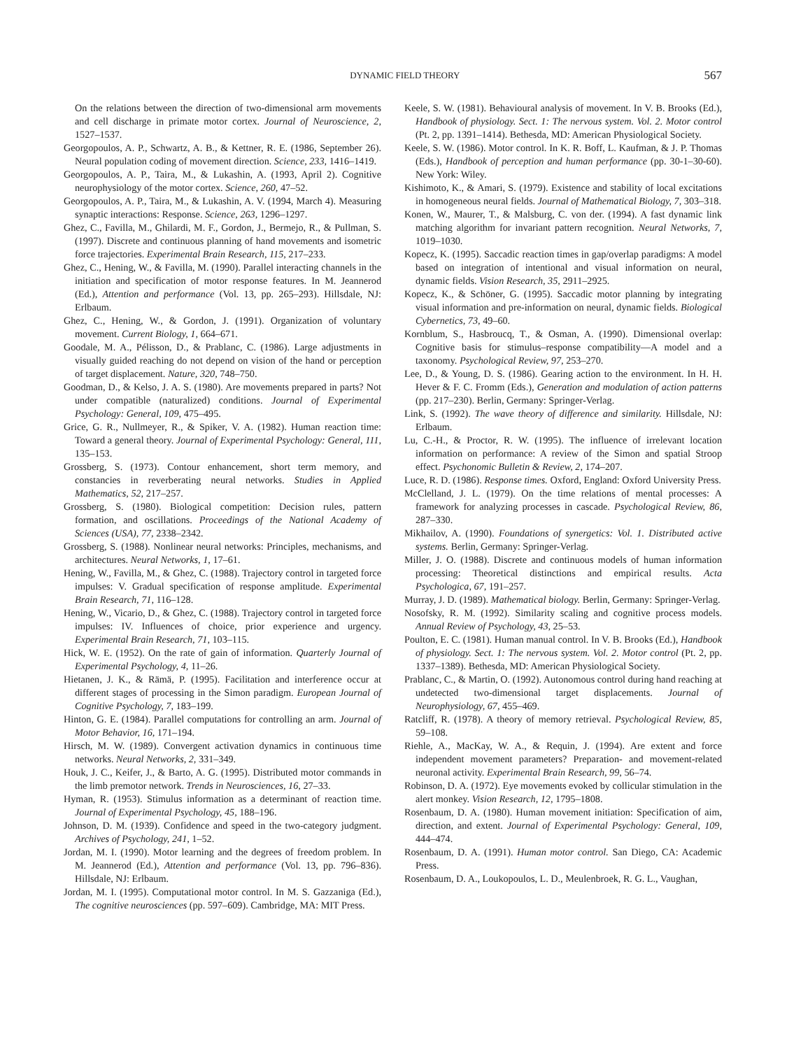DYNAMIC FIELD THEORY 567
On the relations between the direction of two-dimensional arm movements and cell discharge in primate motor cortex. Journal of Neuroscience, 2, 1527–1537.
Georgopoulos, A. P., Schwartz, A. B., & Kettner, R. E. (1986, September 26). Neural population coding of movement direction. Science, 233, 1416–1419.
Georgopoulos, A. P., Taira, M., & Lukashin, A. (1993, April 2). Cognitive neurophysiology of the motor cortex. Science, 260, 47–52.
Georgopoulos, A. P., Taira, M., & Lukashin, A. V. (1994, March 4). Measuring synaptic interactions: Response. Science, 263, 1296–1297.
Ghez, C., Favilla, M., Ghilardi, M. F., Gordon, J., Bermejo, R., & Pullman, S. (1997). Discrete and continuous planning of hand movements and isometric force trajectories. Experimental Brain Research, 115, 217–233.
Ghez, C., Hening, W., & Favilla, M. (1990). Parallel interacting channels in the initiation and specification of motor response features. In M. Jeannerod (Ed.), Attention and performance (Vol. 13, pp. 265–293). Hillsdale, NJ: Erlbaum.
Ghez, C., Hening, W., & Gordon, J. (1991). Organization of voluntary movement. Current Biology, 1, 664–671.
Goodale, M. A., Pélisson, D., & Prablanc, C. (1986). Large adjustments in visually guided reaching do not depend on vision of the hand or perception of target displacement. Nature, 320, 748–750.
Goodman, D., & Kelso, J. A. S. (1980). Are movements prepared in parts? Not under compatible (naturalized) conditions. Journal of Experimental Psychology: General, 109, 475–495.
Grice, G. R., Nullmeyer, R., & Spiker, V. A. (1982). Human reaction time: Toward a general theory. Journal of Experimental Psychology: General, 111, 135–153.
Grossberg, S. (1973). Contour enhancement, short term memory, and constancies in reverberating neural networks. Studies in Applied Mathematics, 52, 217–257.
Grossberg, S. (1980). Biological competition: Decision rules, pattern formation, and oscillations. Proceedings of the National Academy of Sciences (USA), 77, 2338–2342.
Grossberg, S. (1988). Nonlinear neural networks: Principles, mechanisms, and architectures. Neural Networks, 1, 17–61.
Hening, W., Favilla, M., & Ghez, C. (1988). Trajectory control in targeted force impulses: V. Gradual specification of response amplitude. Experimental Brain Research, 71, 116–128.
Hening, W., Vicario, D., & Ghez, C. (1988). Trajectory control in targeted force impulses: IV. Influences of choice, prior experience and urgency. Experimental Brain Research, 71, 103–115.
Hick, W. E. (1952). On the rate of gain of information. Quarterly Journal of Experimental Psychology, 4, 11–26.
Hietanen, J. K., & Rämä, P. (1995). Facilitation and interference occur at different stages of processing in the Simon paradigm. European Journal of Cognitive Psychology, 7, 183–199.
Hinton, G. E. (1984). Parallel computations for controlling an arm. Journal of Motor Behavior, 16, 171–194.
Hirsch, M. W. (1989). Convergent activation dynamics in continuous time networks. Neural Networks, 2, 331–349.
Houk, J. C., Keifer, J., & Barto, A. G. (1995). Distributed motor commands in the limb premotor network. Trends in Neurosciences, 16, 27–33.
Hyman, R. (1953). Stimulus information as a determinant of reaction time. Journal of Experimental Psychology, 45, 188–196.
Johnson, D. M. (1939). Confidence and speed in the two-category judgment. Archives of Psychology, 241, 1–52.
Jordan, M. I. (1990). Motor learning and the degrees of freedom problem. In M. Jeannerod (Ed.), Attention and performance (Vol. 13, pp. 796–836). Hillsdale, NJ: Erlbaum.
Jordan, M. I. (1995). Computational motor control. In M. S. Gazzaniga (Ed.), The cognitive neurosciences (pp. 597–609). Cambridge, MA: MIT Press.
Keele, S. W. (1981). Behavioural analysis of movement. In V. B. Brooks (Ed.), Handbook of physiology. Sect. 1: The nervous system. Vol. 2. Motor control (Pt. 2, pp. 1391–1414). Bethesda, MD: American Physiological Society.
Keele, S. W. (1986). Motor control. In K. R. Boff, L. Kaufman, & J. P. Thomas (Eds.), Handbook of perception and human performance (pp. 30-1–30-60). New York: Wiley.
Kishimoto, K., & Amari, S. (1979). Existence and stability of local excitations in homogeneous neural fields. Journal of Mathematical Biology, 7, 303–318.
Konen, W., Maurer, T., & Malsburg, C. von der. (1994). A fast dynamic link matching algorithm for invariant pattern recognition. Neural Networks, 7, 1019–1030.
Kopecz, K. (1995). Saccadic reaction times in gap/overlap paradigms: A model based on integration of intentional and visual information on neural, dynamic fields. Vision Research, 35, 2911–2925.
Kopecz, K., & Schöner, G. (1995). Saccadic motor planning by integrating visual information and pre-information on neural, dynamic fields. Biological Cybernetics, 73, 49–60.
Kornblum, S., Hasbroucq, T., & Osman, A. (1990). Dimensional overlap: Cognitive basis for stimulus–response compatibility—A model and a taxonomy. Psychological Review, 97, 253–270.
Lee, D., & Young, D. S. (1986). Gearing action to the environment. In H. H. Hever & F. C. Fromm (Eds.), Generation and modulation of action patterns (pp. 217–230). Berlin, Germany: Springer-Verlag.
Link, S. (1992). The wave theory of difference and similarity. Hillsdale, NJ: Erlbaum.
Lu, C.-H., & Proctor, R. W. (1995). The influence of irrelevant location information on performance: A review of the Simon and spatial Stroop effect. Psychonomic Bulletin & Review, 2, 174–207.
Luce, R. D. (1986). Response times. Oxford, England: Oxford University Press.
McClelland, J. L. (1979). On the time relations of mental processes: A framework for analyzing processes in cascade. Psychological Review, 86, 287–330.
Mikhailov, A. (1990). Foundations of synergetics: Vol. 1. Distributed active systems. Berlin, Germany: Springer-Verlag.
Miller, J. O. (1988). Discrete and continuous models of human information processing: Theoretical distinctions and empirical results. Acta Psychologica, 67, 191–257.
Murray, J. D. (1989). Mathematical biology. Berlin, Germany: Springer-Verlag.
Nosofsky, R. M. (1992). Similarity scaling and cognitive process models. Annual Review of Psychology, 43, 25–53.
Poulton, E. C. (1981). Human manual control. In V. B. Brooks (Ed.), Handbook of physiology. Sect. 1: The nervous system. Vol. 2. Motor control (Pt. 2, pp. 1337–1389). Bethesda, MD: American Physiological Society.
Prablanc, C., & Martin, O. (1992). Autonomous control during hand reaching at undetected two-dimensional target displacements. Journal of Neurophysiology, 67, 455–469.
Ratcliff, R. (1978). A theory of memory retrieval. Psychological Review, 85, 59–108.
Riehle, A., MacKay, W. A., & Requin, J. (1994). Are extent and force independent movement parameters? Preparation- and movement-related neuronal activity. Experimental Brain Research, 99, 56–74.
Robinson, D. A. (1972). Eye movements evoked by collicular stimulation in the alert monkey. Vision Research, 12, 1795–1808.
Rosenbaum, D. A. (1980). Human movement initiation: Specification of aim, direction, and extent. Journal of Experimental Psychology: General, 109, 444–474.
Rosenbaum, D. A. (1991). Human motor control. San Diego, CA: Academic Press.
Rosenbaum, D. A., Loukopoulos, L. D., Meulenbroek, R. G. L., Vaughan,